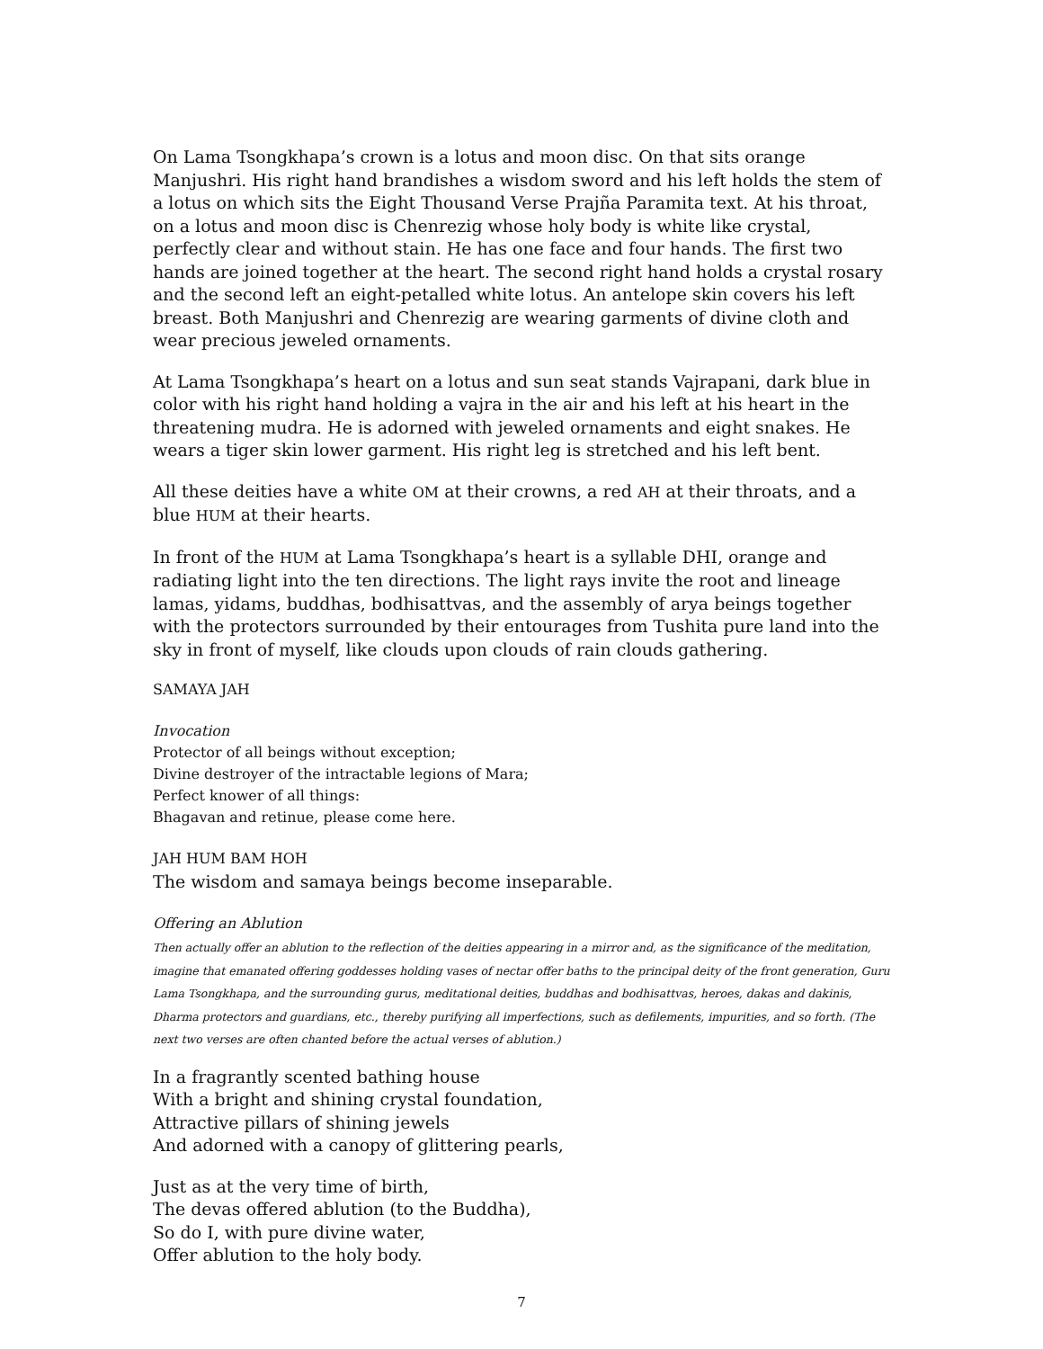On Lama Tsongkhapa’s crown is a lotus and moon disc. On that sits orange Manjushri. His right hand brandishes a wisdom sword and his left holds the stem of a lotus on which sits the Eight Thousand Verse Prajña Paramita text. At his throat, on a lotus and moon disc is Chenrezig whose holy body is white like crystal, perfectly clear and without stain. He has one face and four hands. The first two hands are joined together at the heart. The second right hand holds a crystal rosary and the second left an eight-petalled white lotus. An antelope skin covers his left breast. Both Manjushri and Chenrezig are wearing garments of divine cloth and wear precious jeweled ornaments.
At Lama Tsongkhapa’s heart on a lotus and sun seat stands Vajrapani, dark blue in color with his right hand holding a vajra in the air and his left at his heart in the threatening mudra. He is adorned with jeweled ornaments and eight snakes. He wears a tiger skin lower garment. His right leg is stretched and his left bent.
All these deities have a white OM at their crowns, a red AH at their throats, and a blue HUM at their hearts.
In front of the HUM at Lama Tsongkhapa’s heart is a syllable DHI, orange and radiating light into the ten directions. The light rays invite the root and lineage lamas, yidams, buddhas, bodhisattvas, and the assembly of arya beings together with the protectors surrounded by their entourages from Tushita pure land into the sky in front of myself, like clouds upon clouds of rain clouds gathering.
SAMAYA JAH
Invocation
Protector of all beings without exception;
Divine destroyer of the intractable legions of Mara;
Perfect knower of all things:
Bhagavan and retinue, please come here.
JAH HUM BAM HOH
The wisdom and samaya beings become inseparable.
Offering an Ablution
Then actually offer an ablution to the reflection of the deities appearing in a mirror and, as the significance of the meditation, imagine that emanated offering goddesses holding vases of nectar offer baths to the principal deity of the front generation, Guru Lama Tsongkhapa, and the surrounding gurus, meditational deities, buddhas and bodhisattvas, heroes, dakas and dakinis, Dharma protectors and guardians, etc., thereby purifying all imperfections, such as defilements, impurities, and so forth. (The next two verses are often chanted before the actual verses of ablution.)
In a fragrantly scented bathing house
With a bright and shining crystal foundation,
Attractive pillars of shining jewels
And adorned with a canopy of glittering pearls,
Just as at the very time of birth,
The devas offered ablution (to the Buddha),
So do I, with pure divine water,
Offer ablution to the holy body.
7